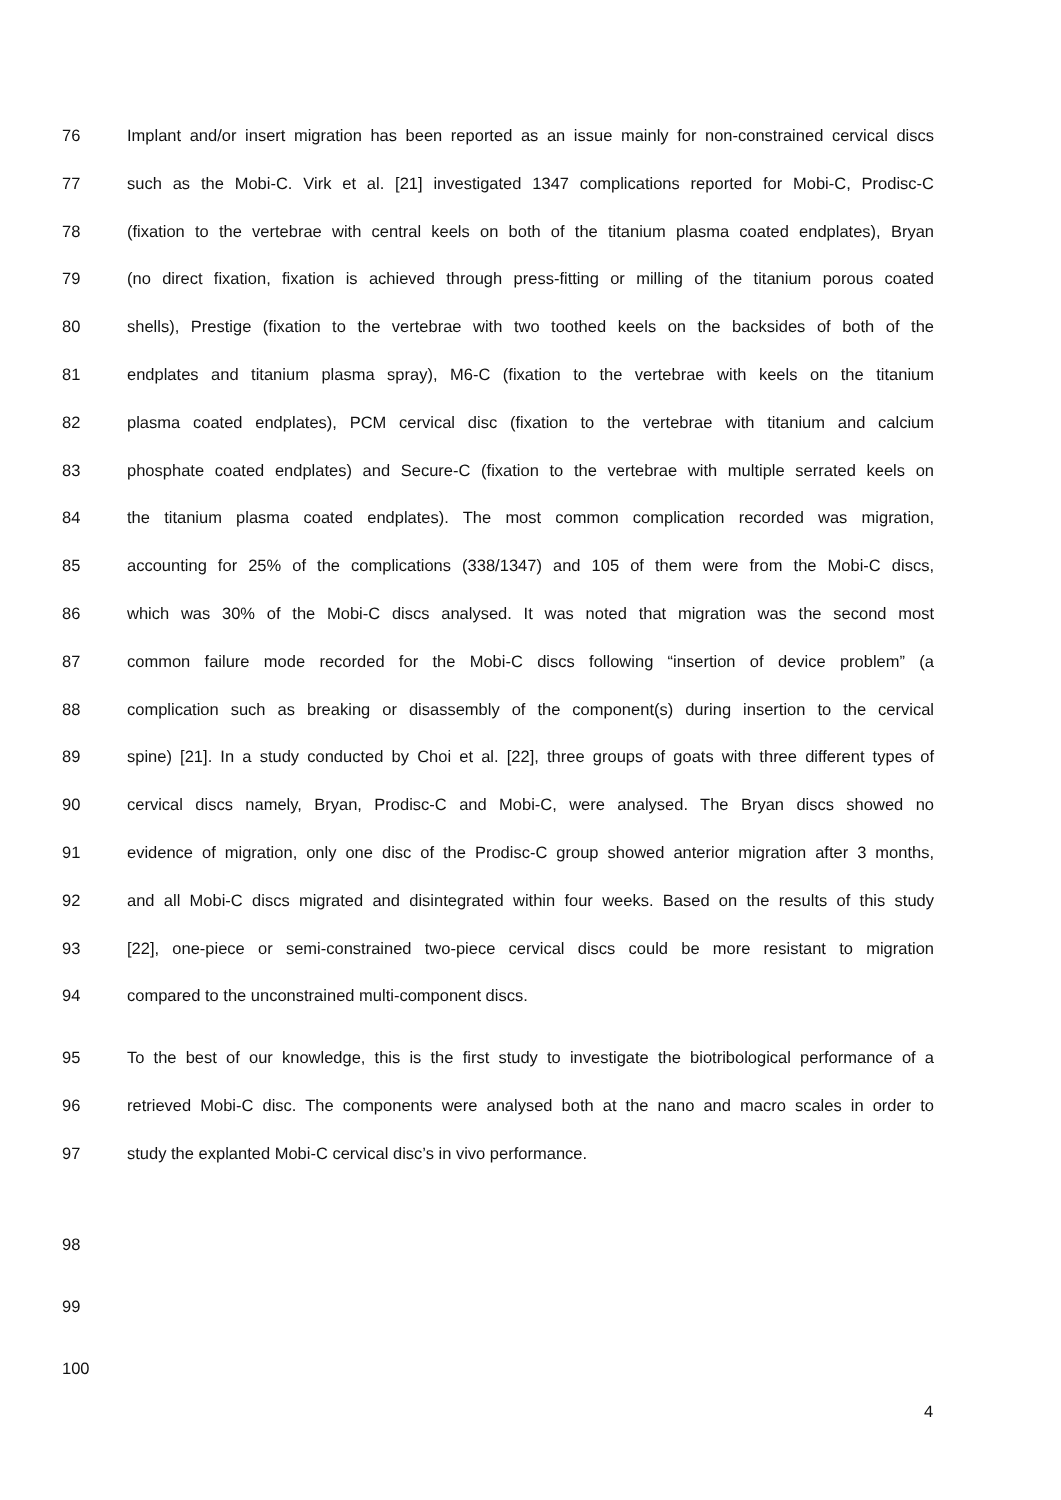76 Implant and/or insert migration has been reported as an issue mainly for non-constrained cervical discs
77 such as the Mobi-C. Virk et al. [21] investigated 1347 complications reported for Mobi-C, Prodisc-C
78 (fixation to the vertebrae with central keels on both of the titanium plasma coated endplates), Bryan
79 (no direct fixation, fixation is achieved through press-fitting or milling of the titanium porous coated
80 shells), Prestige (fixation to the vertebrae with two toothed keels on the backsides of both of the
81 endplates and titanium plasma spray), M6-C (fixation to the vertebrae with keels on the titanium
82 plasma coated endplates), PCM cervical disc (fixation to the vertebrae with titanium and calcium
83 phosphate coated endplates) and Secure-C (fixation to the vertebrae with multiple serrated keels on
84 the titanium plasma coated endplates). The most common complication recorded was migration,
85 accounting for 25% of the complications (338/1347) and 105 of them were from the Mobi-C discs,
86 which was 30% of the Mobi-C discs analysed. It was noted that migration was the second most
87 common failure mode recorded for the Mobi-C discs following “insertion of device problem” (a
88 complication such as breaking or disassembly of the component(s) during insertion to the cervical
89 spine) [21]. In a study conducted by Choi et al. [22], three groups of goats with three different types of
90 cervical discs namely, Bryan, Prodisc-C and Mobi-C, were analysed. The Bryan discs showed no
91 evidence of migration, only one disc of the Prodisc-C group showed anterior migration after 3 months,
92 and all Mobi-C discs migrated and disintegrated within four weeks. Based on the results of this study
93 [22], one-piece or semi-constrained two-piece cervical discs could be more resistant to migration
94 compared to the unconstrained multi-component discs.
95 To the best of our knowledge, this is the first study to investigate the biotribological performance of a
96 retrieved Mobi-C disc. The components were analysed both at the nano and macro scales in order to
97 study the explanted Mobi-C cervical disc’s in vivo performance.
98
99
100
4